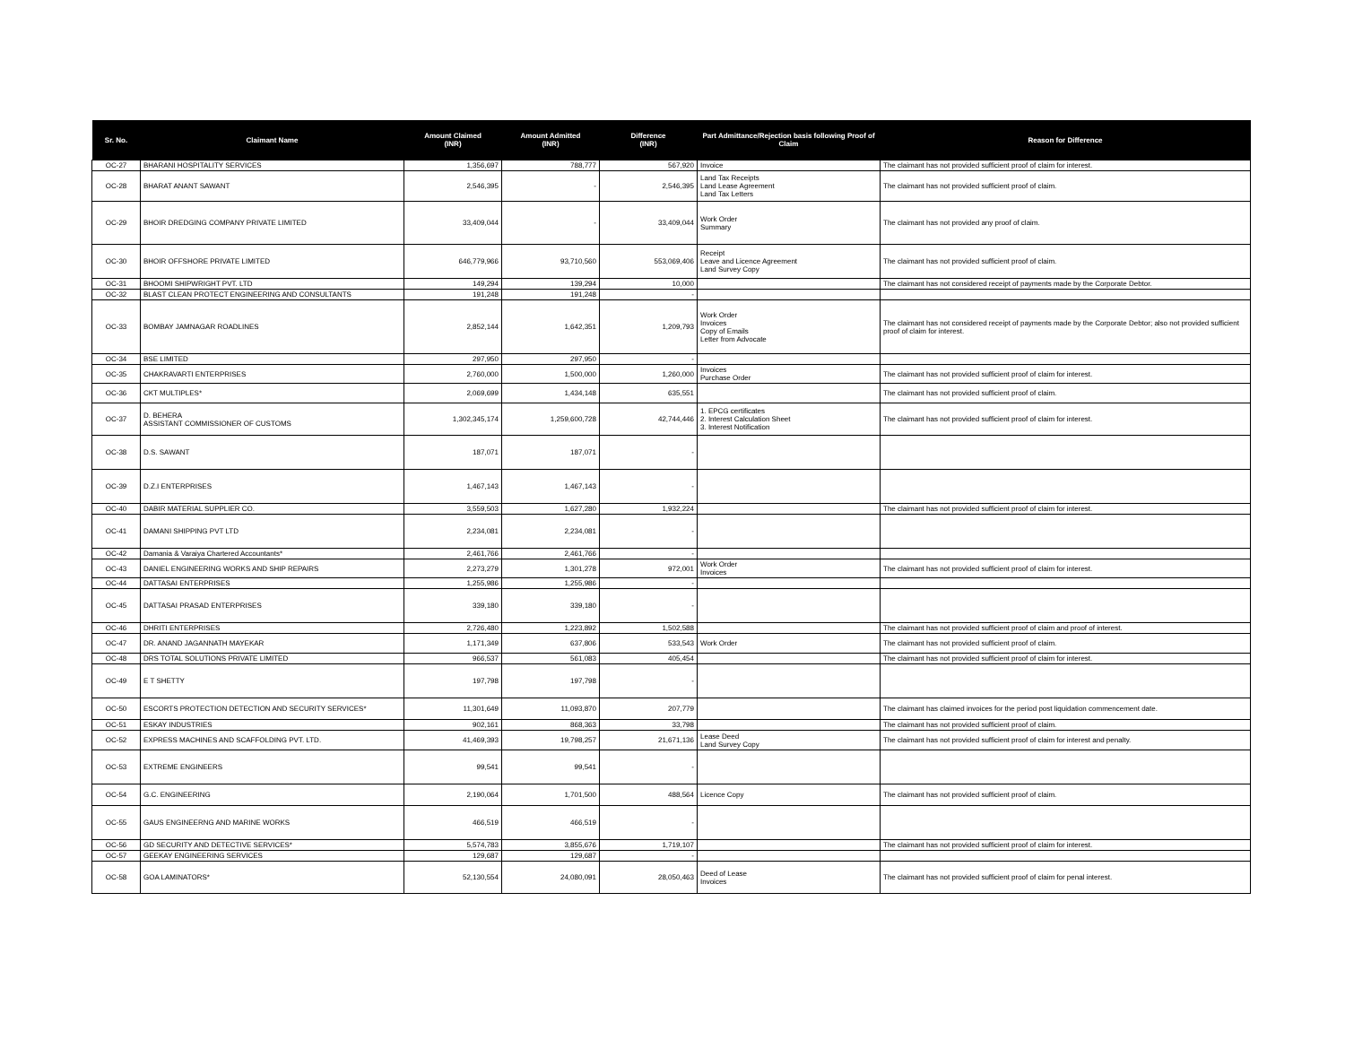| Sr. No. | Claimant Name | Amount Claimed (INR) | Amount Admitted (INR) | Difference (INR) | Part Admittance/Rejection basis following Proof of Claim | Reason for Difference |
| --- | --- | --- | --- | --- | --- | --- |
| OC-27 | BHARANI HOSPITALITY SERVICES | 1,356,697 | 788,777 | 567,920 | Invoice | The claimant has not provided sufficient proof of claim for interest. |
| OC-28 | BHARAT ANANT SAWANT | 2,546,395 | - | 2,546,395 | Land Tax Receipts Land Lease Agreement Land Tax Letters | The claimant has not provided sufficient proof of claim. |
| OC-29 | BHOIR DREDGING COMPANY PRIVATE LIMITED | 33,409,044 | - | 33,409,044 | Work Order Summary | The claimant has not provided any proof of claim. |
| OC-30 | BHOIR OFFSHORE PRIVATE LIMITED | 646,779,966 | 93,710,560 | 553,069,406 | Receipt Leave and Licence Agreement Land Survey Copy | The claimant has not provided sufficient proof of claim. |
| OC-31 | BHOOMI SHIPWRIGHT PVT. LTD | 149,294 | 139,294 | 10,000 | | The claimant has not considered receipt of payments made by the Corporate Debtor. |
| OC-32 | BLAST CLEAN PROTECT ENGINEERING AND CONSULTANTS | 191,248 | 191,248 | - | | |
| OC-33 | BOMBAY JAMNAGAR ROADLINES | 2,852,144 | 1,642,351 | 1,209,793 | Work Order Invoices Copy of Emails Letter from Advocate | The claimant has not considered receipt of payments made by the Corporate Debtor; also not provided sufficient proof of claim for interest. |
| OC-34 | BSE LIMITED | 297,950 | 297,950 | - | | |
| OC-35 | CHAKRAVARTI ENTERPRISES | 2,760,000 | 1,500,000 | 1,260,000 | Invoices Purchase Order | The claimant has not provided sufficient proof of claim for interest. |
| OC-36 | CKT MULTIPLES* | 2,069,699 | 1,434,148 | 635,551 | | The claimant has not provided sufficient proof of claim. |
| OC-37 | D. BEHERA ASSISTANT COMMISSIONER OF CUSTOMS | 1,302,345,174 | 1,259,600,728 | 42,744,446 | 1. EPCG certificates 2. Interest Calculation Sheet 3. Interest Notification | The claimant has not provided sufficient proof of claim for interest. |
| OC-38 | D.S. SAWANT | 187,071 | 187,071 | - | | |
| OC-39 | D.Z.I ENTERPRISES | 1,467,143 | 1,467,143 | - | | |
| OC-40 | DABIR MATERIAL SUPPLIER CO. | 3,559,503 | 1,627,280 | 1,932,224 | | The claimant has not provided sufficient proof of claim for interest. |
| OC-41 | DAMANI SHIPPING PVT LTD | 2,234,081 | 2,234,081 | - | | |
| OC-42 | Damania & Varaiya Chartered Accountants* | 2,461,766 | 2,461,766 | - | | |
| OC-43 | DANIEL ENGINEERING WORKS AND SHIP REPAIRS | 2,273,279 | 1,301,278 | 972,001 | Work Order Invoices | The claimant has not provided sufficient proof of claim for interest. |
| OC-44 | DATTASAI ENTERPRISES | 1,255,986 | 1,255,986 | - | | |
| OC-45 | DATTASAI PRASAD ENTERPRISES | 339,180 | 339,180 | - | | |
| OC-46 | DHRITI ENTERPRISES | 2,726,480 | 1,223,892 | 1,502,588 | | The claimant has not provided sufficient proof of claim and proof of interest. |
| OC-47 | DR. ANAND JAGANNATH MAYEKAR | 1,171,349 | 637,806 | 533,543 | Work Order | The claimant has not provided sufficient proof of claim. |
| OC-48 | DRS TOTAL SOLUTIONS PRIVATE LIMITED | 966,537 | 561,083 | 405,454 | | The claimant has not provided sufficient proof of claim for interest. |
| OC-49 | E T SHETTY | 197,798 | 197,798 | - | | |
| OC-50 | ESCORTS PROTECTION DETECTION AND SECURITY SERVICES* | 11,301,649 | 11,093,870 | 207,779 | | The claimant has claimed invoices for the period post liquidation commencement date. |
| OC-51 | ESKAY INDUSTRIES | 902,161 | 868,363 | 33,798 | | The claimant has not provided sufficient proof of claim. |
| OC-52 | EXPRESS MACHINES AND SCAFFOLDING PVT. LTD. | 41,469,393 | 19,798,257 | 21,671,136 | Lease Deed Land Survey Copy | The claimant has not provided sufficient proof of claim for interest and penalty. |
| OC-53 | EXTREME ENGINEERS | 99,541 | 99,541 | - | | |
| OC-54 | G.C. ENGINEERING | 2,190,064 | 1,701,500 | 488,564 | Licence Copy | The claimant has not provided sufficient proof of claim. |
| OC-55 | GAUS ENGINEERNG AND MARINE WORKS | 466,519 | 466,519 | - | | |
| OC-56 | GD SECURITY AND DETECTIVE SERVICES* | 5,574,783 | 3,855,676 | 1,719,107 | | The claimant has not provided sufficient proof of claim for interest. |
| OC-57 | GEEKAY ENGINEERING SERVICES | 129,687 | 129,687 | - | | |
| OC-58 | GOA LAMINATORS* | 52,130,554 | 24,080,091 | 28,050,463 | Deed of Lease Invoices | The claimant has not provided sufficient proof of claim for penal interest. |